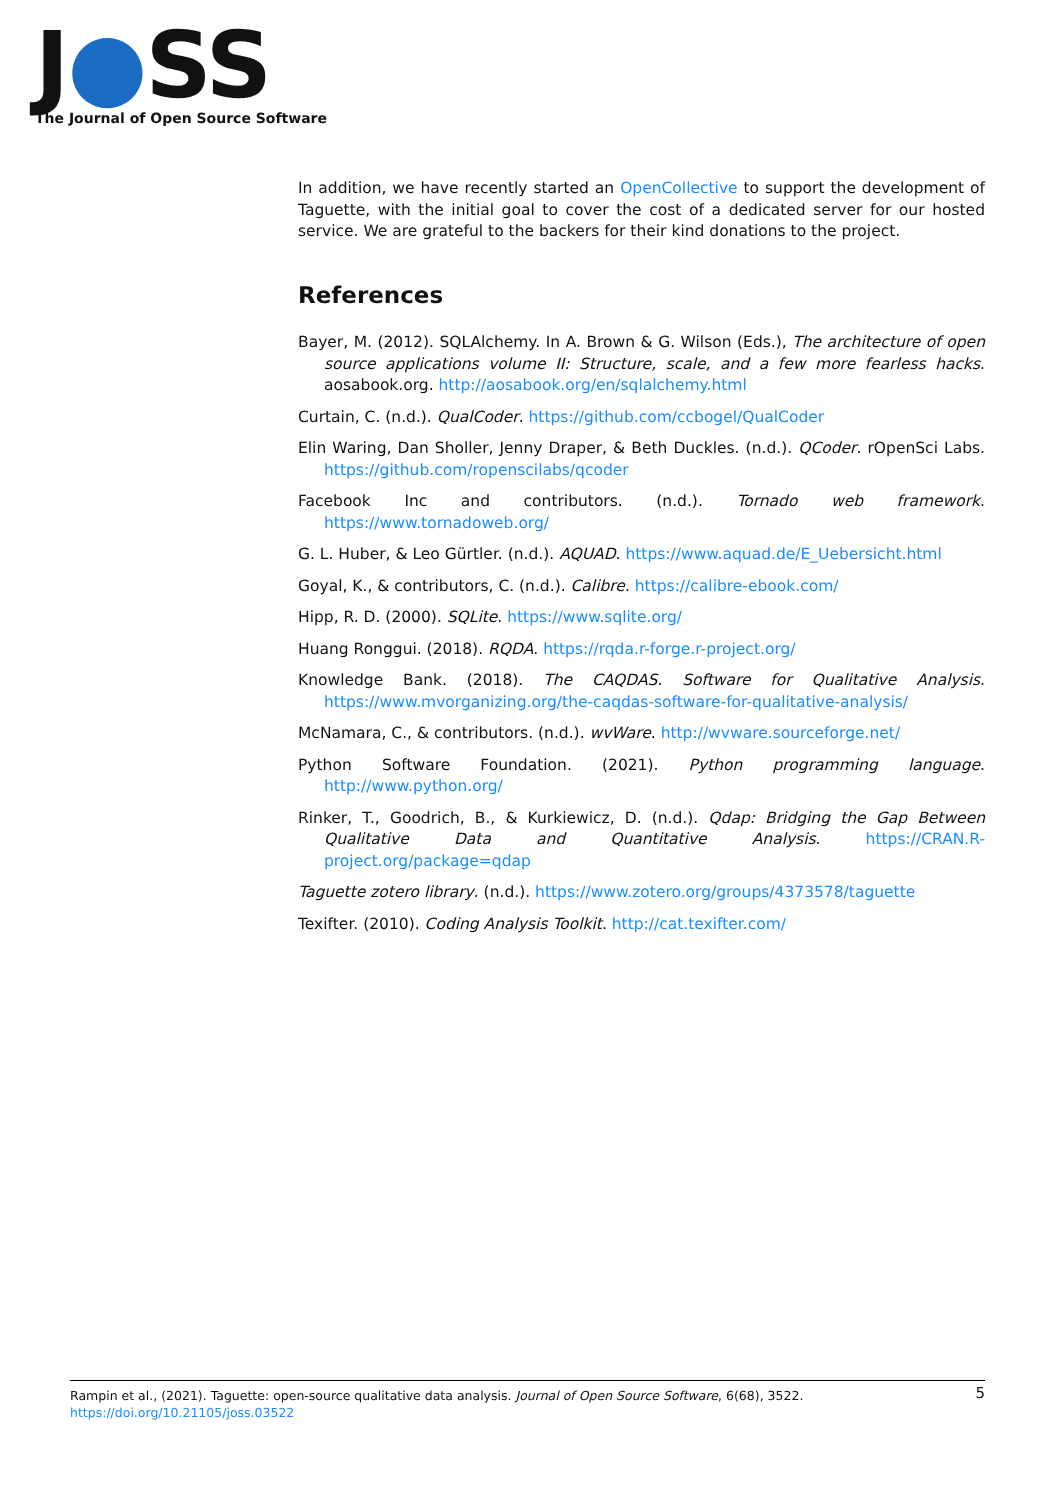J●SS
The Journal of Open Source Software
In addition, we have recently started an OpenCollective to support the development of Taguette, with the initial goal to cover the cost of a dedicated server for our hosted service. We are grateful to the backers for their kind donations to the project.
References
Bayer, M. (2012). SQLAlchemy. In A. Brown & G. Wilson (Eds.), The architecture of open source applications volume II: Structure, scale, and a few more fearless hacks. aosabook.org. http://aosabook.org/en/sqlalchemy.html
Curtain, C. (n.d.). QualCoder. https://github.com/ccbogel/QualCoder
Elin Waring, Dan Sholler, Jenny Draper, & Beth Duckles. (n.d.). QCoder. rOpenSci Labs. https://github.com/ropenscilabs/qcoder
Facebook Inc and contributors. (n.d.). Tornado web framework. https://www.tornadoweb.org/
G. L. Huber, & Leo Gürtler. (n.d.). AQUAD. https://www.aquad.de/E_Uebersicht.html
Goyal, K., & contributors, C. (n.d.). Calibre. https://calibre-ebook.com/
Hipp, R. D. (2000). SQLite. https://www.sqlite.org/
Huang Ronggui. (2018). RQDA. https://rqda.r-forge.r-project.org/
Knowledge Bank. (2018). The CAQDAS. Software for Qualitative Analysis. https://www.mvorganizing.org/the-caqdas-software-for-qualitative-analysis/
McNamara, C., & contributors. (n.d.). wvWare. http://wvware.sourceforge.net/
Python Software Foundation. (2021). Python programming language. http://www.python.org/
Rinker, T., Goodrich, B., & Kurkiewicz, D. (n.d.). Qdap: Bridging the Gap Between Qualitative Data and Quantitative Analysis. https://CRAN.R-project.org/package=qdap
Taguette zotero library. (n.d.). https://www.zotero.org/groups/4373578/taguette
Texifter. (2010). Coding Analysis Toolkit. http://cat.texifter.com/
Rampin et al., (2021). Taguette: open-source qualitative data analysis. Journal of Open Source Software, 6(68), 3522. https://doi.org/10.21105/joss.03522 5